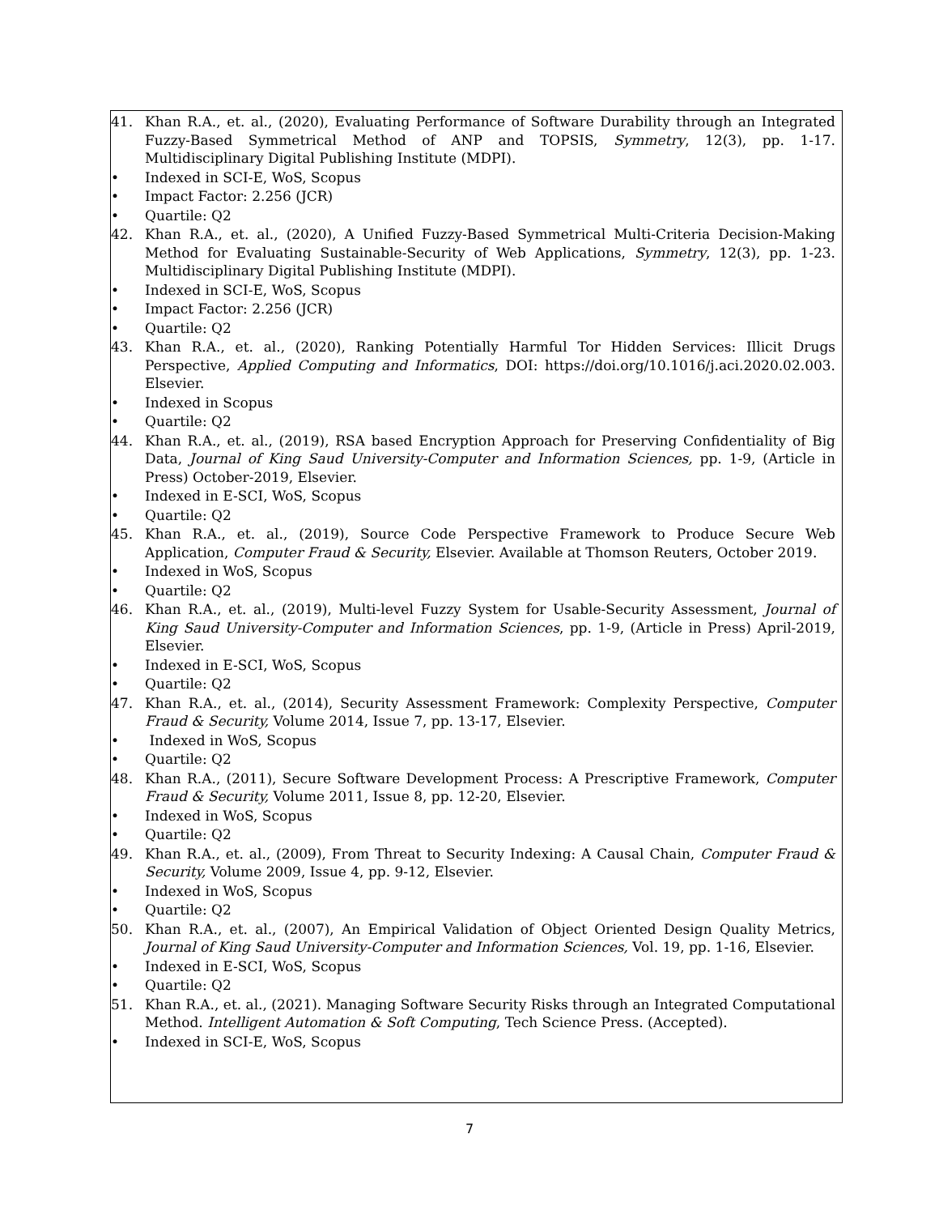41. Khan R.A., et. al., (2020), Evaluating Performance of Software Durability through an Integrated Fuzzy-Based Symmetrical Method of ANP and TOPSIS, Symmetry, 12(3), pp. 1-17. Multidisciplinary Digital Publishing Institute (MDPI).
• Indexed in SCI-E, WoS, Scopus
• Impact Factor: 2.256 (JCR)
• Quartile: Q2
42. Khan R.A., et. al., (2020), A Unified Fuzzy-Based Symmetrical Multi-Criteria Decision-Making Method for Evaluating Sustainable-Security of Web Applications, Symmetry, 12(3), pp. 1-23. Multidisciplinary Digital Publishing Institute (MDPI).
• Indexed in SCI-E, WoS, Scopus
• Impact Factor: 2.256 (JCR)
• Quartile: Q2
43. Khan R.A., et. al., (2020), Ranking Potentially Harmful Tor Hidden Services: Illicit Drugs Perspective, Applied Computing and Informatics, DOI: https://doi.org/10.1016/j.aci.2020.02.003. Elsevier.
• Indexed in Scopus
• Quartile: Q2
44. Khan R.A., et. al., (2019), RSA based Encryption Approach for Preserving Confidentiality of Big Data, Journal of King Saud University-Computer and Information Sciences, pp. 1-9, (Article in Press) October-2019, Elsevier.
• Indexed in E-SCI, WoS, Scopus
• Quartile: Q2
45. Khan R.A., et. al., (2019), Source Code Perspective Framework to Produce Secure Web Application, Computer Fraud & Security, Elsevier. Available at Thomson Reuters, October 2019.
• Indexed in WoS, Scopus
• Quartile: Q2
46. Khan R.A., et. al., (2019), Multi-level Fuzzy System for Usable-Security Assessment, Journal of King Saud University-Computer and Information Sciences, pp. 1-9, (Article in Press) April-2019, Elsevier.
• Indexed in E-SCI, WoS, Scopus
• Quartile: Q2
47. Khan R.A., et. al., (2014), Security Assessment Framework: Complexity Perspective, Computer Fraud & Security, Volume 2014, Issue 7, pp. 13-17, Elsevier.
• Indexed in WoS, Scopus
• Quartile: Q2
48. Khan R.A., (2011), Secure Software Development Process: A Prescriptive Framework, Computer Fraud & Security, Volume 2011, Issue 8, pp. 12-20, Elsevier.
• Indexed in WoS, Scopus
• Quartile: Q2
49. Khan R.A., et. al., (2009), From Threat to Security Indexing: A Causal Chain, Computer Fraud & Security, Volume 2009, Issue 4, pp. 9-12, Elsevier.
• Indexed in WoS, Scopus
• Quartile: Q2
50. Khan R.A., et. al., (2007), An Empirical Validation of Object Oriented Design Quality Metrics, Journal of King Saud University-Computer and Information Sciences, Vol. 19, pp. 1-16, Elsevier.
• Indexed in E-SCI, WoS, Scopus
• Quartile: Q2
51. Khan R.A., et. al., (2021). Managing Software Security Risks through an Integrated Computational Method. Intelligent Automation & Soft Computing, Tech Science Press. (Accepted).
• Indexed in SCI-E, WoS, Scopus
7